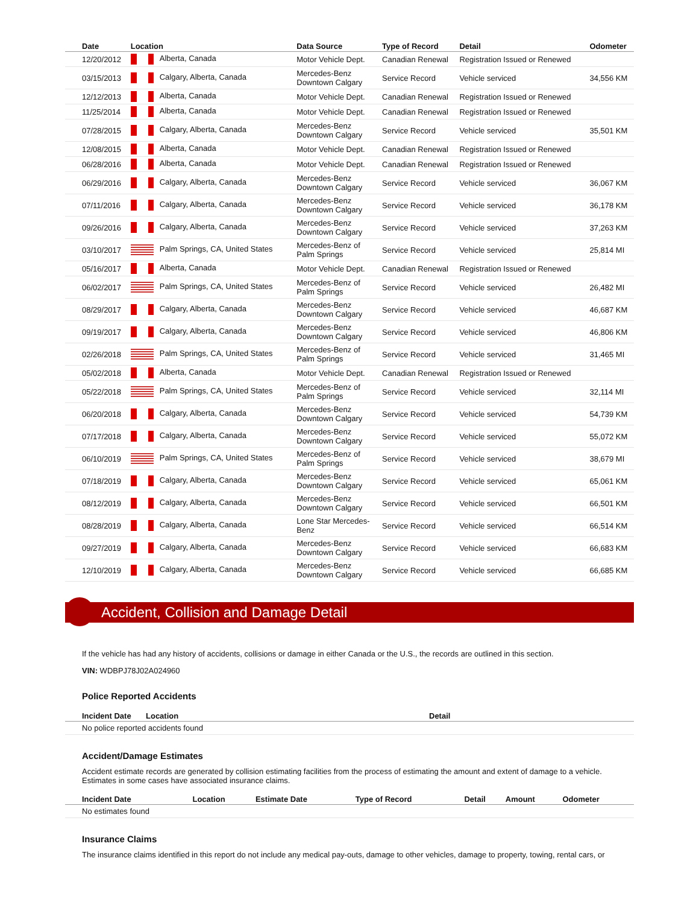| Date | Location | Data Source | Type of Record | Detail | Odometer |
| --- | --- | --- | --- | --- | --- |
| 12/20/2012 | Alberta, Canada | Motor Vehicle Dept. | Canadian Renewal | Registration Issued or Renewed | |
| 03/15/2013 | Calgary, Alberta, Canada | Mercedes-Benz Downtown Calgary | Service Record | Vehicle serviced | 34,556 KM |
| 12/12/2013 | Alberta, Canada | Motor Vehicle Dept. | Canadian Renewal | Registration Issued or Renewed | |
| 11/25/2014 | Alberta, Canada | Motor Vehicle Dept. | Canadian Renewal | Registration Issued or Renewed | |
| 07/28/2015 | Calgary, Alberta, Canada | Mercedes-Benz Downtown Calgary | Service Record | Vehicle serviced | 35,501 KM |
| 12/08/2015 | Alberta, Canada | Motor Vehicle Dept. | Canadian Renewal | Registration Issued or Renewed | |
| 06/28/2016 | Alberta, Canada | Motor Vehicle Dept. | Canadian Renewal | Registration Issued or Renewed | |
| 06/29/2016 | Calgary, Alberta, Canada | Mercedes-Benz Downtown Calgary | Service Record | Vehicle serviced | 36,067 KM |
| 07/11/2016 | Calgary, Alberta, Canada | Mercedes-Benz Downtown Calgary | Service Record | Vehicle serviced | 36,178 KM |
| 09/26/2016 | Calgary, Alberta, Canada | Mercedes-Benz Downtown Calgary | Service Record | Vehicle serviced | 37,263 KM |
| 03/10/2017 | Palm Springs, CA, United States | Mercedes-Benz of Palm Springs | Service Record | Vehicle serviced | 25,814 MI |
| 05/16/2017 | Alberta, Canada | Motor Vehicle Dept. | Canadian Renewal | Registration Issued or Renewed | |
| 06/02/2017 | Palm Springs, CA, United States | Mercedes-Benz of Palm Springs | Service Record | Vehicle serviced | 26,482 MI |
| 08/29/2017 | Calgary, Alberta, Canada | Mercedes-Benz Downtown Calgary | Service Record | Vehicle serviced | 46,687 KM |
| 09/19/2017 | Calgary, Alberta, Canada | Mercedes-Benz Downtown Calgary | Service Record | Vehicle serviced | 46,806 KM |
| 02/26/2018 | Palm Springs, CA, United States | Mercedes-Benz of Palm Springs | Service Record | Vehicle serviced | 31,465 MI |
| 05/02/2018 | Alberta, Canada | Motor Vehicle Dept. | Canadian Renewal | Registration Issued or Renewed | |
| 05/22/2018 | Palm Springs, CA, United States | Mercedes-Benz of Palm Springs | Service Record | Vehicle serviced | 32,114 MI |
| 06/20/2018 | Calgary, Alberta, Canada | Mercedes-Benz Downtown Calgary | Service Record | Vehicle serviced | 54,739 KM |
| 07/17/2018 | Calgary, Alberta, Canada | Mercedes-Benz Downtown Calgary | Service Record | Vehicle serviced | 55,072 KM |
| 06/10/2019 | Palm Springs, CA, United States | Mercedes-Benz of Palm Springs | Service Record | Vehicle serviced | 38,679 MI |
| 07/18/2019 | Calgary, Alberta, Canada | Mercedes-Benz Downtown Calgary | Service Record | Vehicle serviced | 65,061 KM |
| 08/12/2019 | Calgary, Alberta, Canada | Mercedes-Benz Downtown Calgary | Service Record | Vehicle serviced | 66,501 KM |
| 08/28/2019 | Calgary, Alberta, Canada | Lone Star Mercedes- Benz | Service Record | Vehicle serviced | 66,514 KM |
| 09/27/2019 | Calgary, Alberta, Canada | Mercedes-Benz Downtown Calgary | Service Record | Vehicle serviced | 66,683 KM |
| 12/10/2019 | Calgary, Alberta, Canada | Mercedes-Benz Downtown Calgary | Service Record | Vehicle serviced | 66,685 KM |
Accident, Collision and Damage Detail
If the vehicle has had any history of accidents, collisions or damage in either Canada or the U.S., the records are outlined in this section.
VIN: WDBPJ78J02A024960
Police Reported Accidents
| Incident Date | Location | Detail |
| --- | --- | --- |
| No police reported accidents found | | |
Accident/Damage Estimates
Accident estimate records are generated by collision estimating facilities from the process of estimating the amount and extent of damage to a vehicle. Estimates in some cases have associated insurance claims.
| Incident Date | Location | Estimate Date | Type of Record | Detail | Amount | Odometer |
| --- | --- | --- | --- | --- | --- | --- |
| No estimates found | | | | | | |
Insurance Claims
The insurance claims identified in this report do not include any medical pay-outs, damage to other vehicles, damage to property, towing, rental cars, or